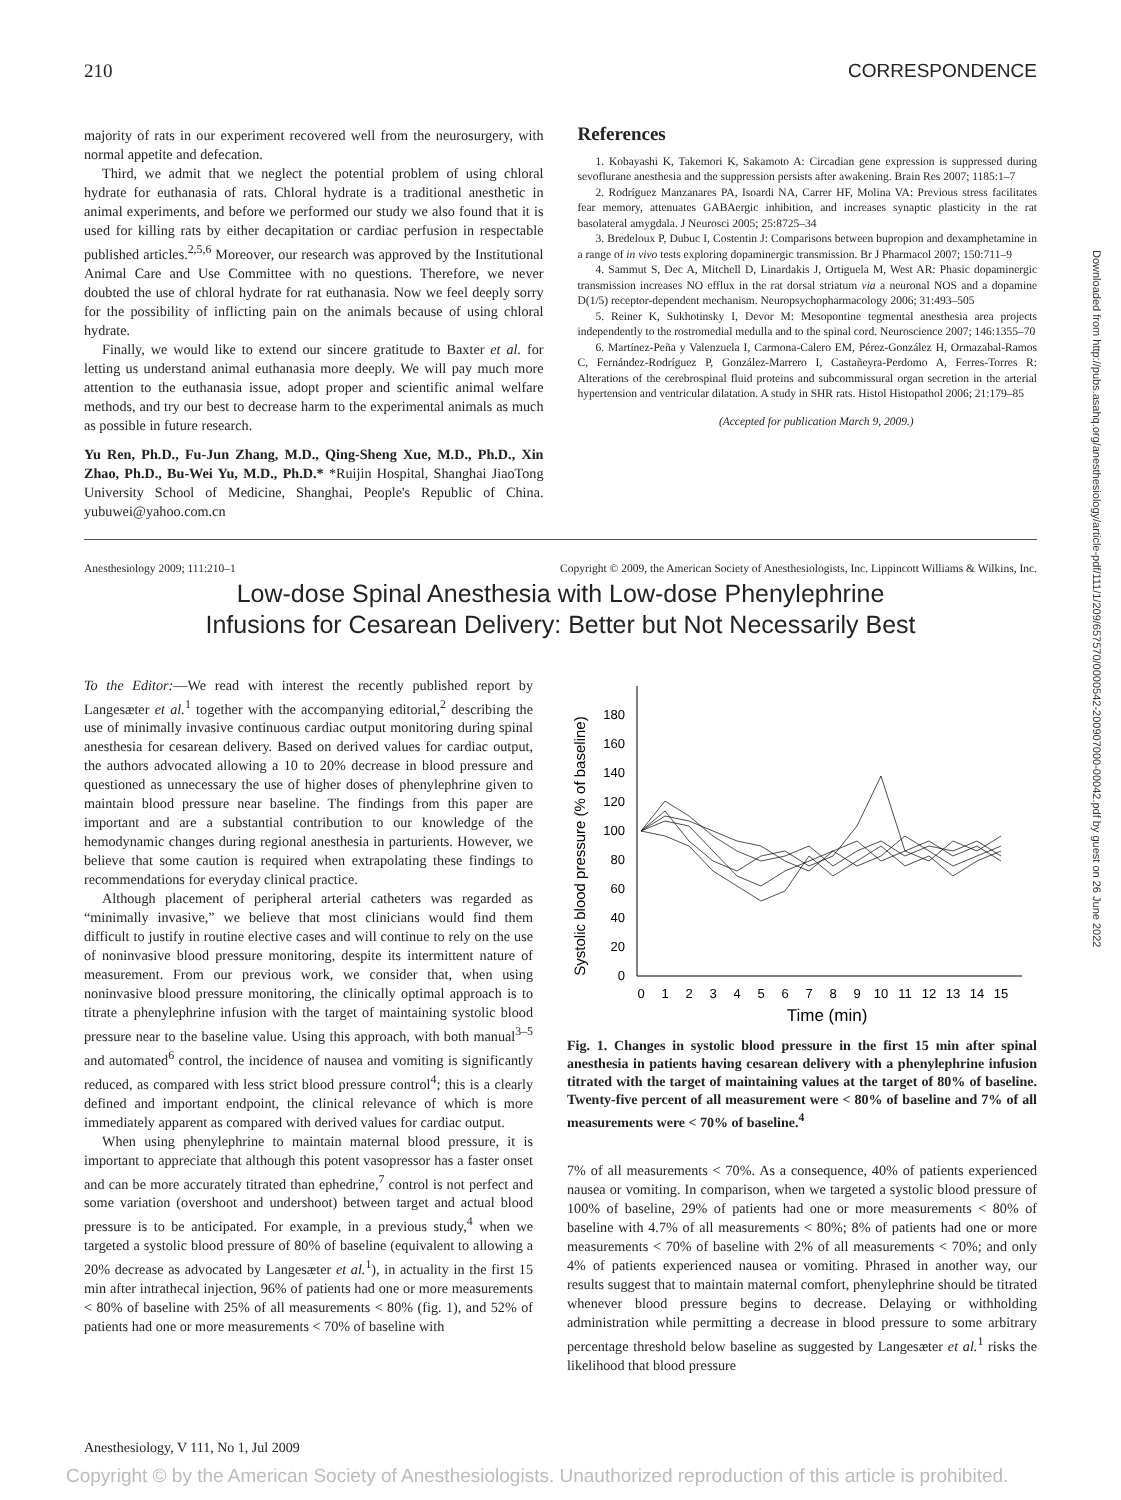210 CORRESPONDENCE
majority of rats in our experiment recovered well from the neurosurgery, with normal appetite and defecation.
Third, we admit that we neglect the potential problem of using chloral hydrate for euthanasia of rats. Chloral hydrate is a traditional anesthetic in animal experiments, and before we performed our study we also found that it is used for killing rats by either decapitation or cardiac perfusion in respectable published articles.<sup>2,5,6</sup> Moreover, our research was approved by the Institutional Animal Care and Use Committee with no questions. Therefore, we never doubted the use of chloral hydrate for rat euthanasia. Now we feel deeply sorry for the possibility of inflicting pain on the animals because of using chloral hydrate.
Finally, we would like to extend our sincere gratitude to Baxter et al. for letting us understand animal euthanasia more deeply. We will pay much more attention to the euthanasia issue, adopt proper and scientific animal welfare methods, and try our best to decrease harm to the experimental animals as much as possible in future research.
Yu Ren, Ph.D., Fu-Jun Zhang, M.D., Qing-Sheng Xue, M.D., Ph.D., Xin Zhao, Ph.D., Bu-Wei Yu, M.D., Ph.D.* *Ruijin Hospital, Shanghai JiaoTong University School of Medicine, Shanghai, People's Republic of China. yubuwei@yahoo.com.cn
References
1. Kobayashi K, Takemori K, Sakamoto A: Circadian gene expression is suppressed during sevoflurane anesthesia and the suppression persists after awakening. Brain Res 2007; 1185:1–7
2. Rodríguez Manzanares PA, Isoardi NA, Carrer HF, Molina VA: Previous stress facilitates fear memory, attenuates GABAergic inhibition, and increases synaptic plasticity in the rat basolateral amygdala. J Neurosci 2005; 25:8725–34
3. Bredeloux P, Dubuc I, Costentin J: Comparisons between bupropion and dexamphetamine in a range of in vivo tests exploring dopaminergic transmission. Br J Pharmacol 2007; 150:711–9
4. Sammut S, Dec A, Mitchell D, Linardakis J, Ortiguela M, West AR: Phasic dopaminergic transmission increases NO efflux in the rat dorsal striatum via a neuronal NOS and a dopamine D(1/5) receptor-dependent mechanism. Neuropsychopharmacology 2006; 31:493–505
5. Reiner K, Sukhotinsky I, Devor M: Mesopontine tegmental anesthesia area projects independently to the rostromedial medulla and to the spinal cord. Neuroscience 2007; 146:1355–70
6. Martínez-Peña y Valenzuela I, Carmona-Calero EM, Pérez-González H, Ormazabal-Ramos C, Fernández-Rodríguez P, González-Marrero I, Castañeyra-Perdomo A, Ferres-Torres R: Alterations of the cerebrospinal fluid proteins and subcommissural organ secretion in the arterial hypertension and ventricular dilatation. A study in SHR rats. Histol Histopathol 2006; 21:179–85
(Accepted for publication March 9, 2009.)
Anesthesiology 2009; 111:210–1 Copyright © 2009, the American Society of Anesthesiologists, Inc. Lippincott Williams & Wilkins, Inc.
Low-dose Spinal Anesthesia with Low-dose Phenylephrine
Infusions for Cesarean Delivery: Better but Not Necessarily Best
To the Editor:—We read with interest the recently published report by Langesæter et al.<sup>1</sup> together with the accompanying editorial,<sup>2</sup> describing the use of minimally invasive continuous cardiac output monitoring during spinal anesthesia for cesarean delivery. Based on derived values for cardiac output, the authors advocated allowing a 10 to 20% decrease in blood pressure and questioned as unnecessary the use of higher doses of phenylephrine given to maintain blood pressure near baseline. The findings from this paper are important and are a substantial contribution to our knowledge of the hemodynamic changes during regional anesthesia in parturients. However, we believe that some caution is required when extrapolating these findings to recommendations for everyday clinical practice.
Although placement of peripheral arterial catheters was regarded as “minimally invasive,” we believe that most clinicians would find them difficult to justify in routine elective cases and will continue to rely on the use of noninvasive blood pressure monitoring, despite its intermittent nature of measurement. From our previous work, we consider that, when using noninvasive blood pressure monitoring, the clinically optimal approach is to titrate a phenylephrine infusion with the target of maintaining systolic blood pressure near to the baseline value. Using this approach, with both manual<sup>3–5</sup> and automated<sup>6</sup> control, the incidence of nausea and vomiting is significantly reduced, as compared with less strict blood pressure control<sup>4</sup>; this is a clearly defined and important endpoint, the clinical relevance of which is more immediately apparent as compared with derived values for cardiac output.
When using phenylephrine to maintain maternal blood pressure, it is important to appreciate that although this potent vasopressor has a faster onset and can be more accurately titrated than ephedrine,<sup>7</sup> control is not perfect and some variation (overshoot and undershoot) between target and actual blood pressure is to be anticipated. For example, in a previous study,<sup>4</sup> when we targeted a systolic blood pressure of 80% of baseline (equivalent to allowing a 20% decrease as advocated by Langesæter et al.<sup>1</sup>), in actuality in the first 15 min after intrathecal injection, 96% of patients had one or more measurements < 80% of baseline with 25% of all measurements < 80% (fig. 1), and 52% of patients had one or more measurements < 70% of baseline with
Systolic blood pressure (% of baseline)
0
20
40
60
80
100
120
140
160
180
0
1
2
3
4
5
6
7
8
9
10
11
12
13
14
15
Time (min)
Fig. 1. Changes in systolic blood pressure in the first 15 min after spinal anesthesia in patients having cesarean delivery with a phenylephrine infusion titrated with the target of maintaining values at the target of 80% of baseline. Twenty-five percent of all measurement were < 80% of baseline and 7% of all measurements were < 70% of baseline.<sup>4</sup>
7% of all measurements < 70%. As a consequence, 40% of patients experienced nausea or vomiting. In comparison, when we targeted a systolic blood pressure of 100% of baseline, 29% of patients had one or more measurements < 80% of baseline with 4.7% of all measurements < 80%; 8% of patients had one or more measurements < 70% of baseline with 2% of all measurements < 70%; and only 4% of patients experienced nausea or vomiting. Phrased in another way, our results suggest that to maintain maternal comfort, phenylephrine should be titrated whenever blood pressure begins to decrease. Delaying or withholding administration while permitting a decrease in blood pressure to some arbitrary percentage threshold below baseline as suggested by Langesæter et al.<sup>1</sup> risks the likelihood that blood pressure
Anesthesiology, V 111, No 1, Jul 2009
Copyright © by the American Society of Anesthesiologists. Unauthorized reproduction of this article is prohibited.
Downloaded from http://pubs.asahq.org/anesthesiology/article-pdf/111/1/209/657570/0000542-200907000-00042.pdf by guest on 26 June 2022